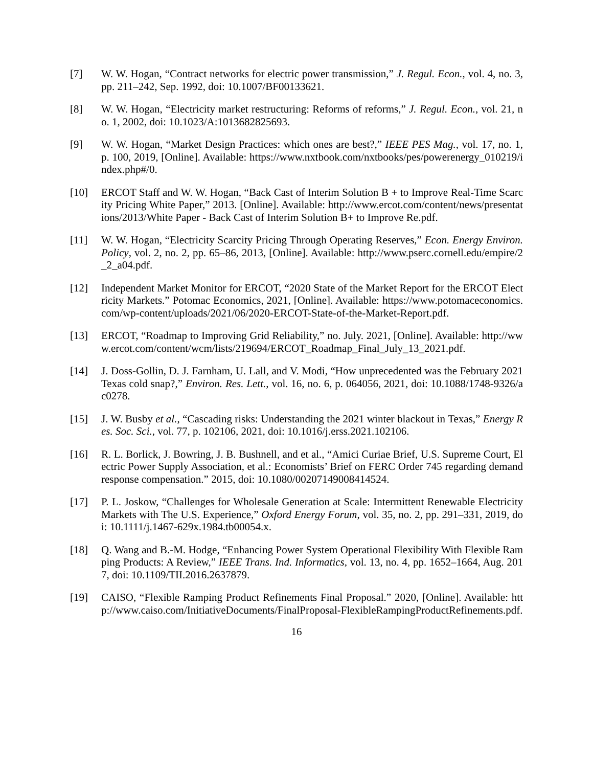[7] W. W. Hogan, “Contract networks for electric power transmission,” J. Regul. Econ., vol. 4, no. 3, pp. 211–242, Sep. 1992, doi: 10.1007/BF00133621.
[8] W. W. Hogan, “Electricity market restructuring: Reforms of reforms,” J. Regul. Econ., vol. 21, no. 1, 2002, doi: 10.1023/A:1013682825693.
[9] W. W. Hogan, “Market Design Practices: which ones are best?,” IEEE PES Mag., vol. 17, no. 1, p. 100, 2019, [Online]. Available: https://www.nxtbook.com/nxtbooks/pes/powerenergy_010219/index.php#/0.
[10] ERCOT Staff and W. W. Hogan, “Back Cast of Interim Solution B + to Improve Real-Time Scarcity Pricing White Paper,” 2013. [Online]. Available: http://www.ercot.com/content/news/presentations/2013/White Paper - Back Cast of Interim Solution B+ to Improve Re.pdf.
[11] W. W. Hogan, “Electricity Scarcity Pricing Through Operating Reserves,” Econ. Energy Environ. Policy, vol. 2, no. 2, pp. 65–86, 2013, [Online]. Available: http://www.pserc.cornell.edu/empire/2_2_a04.pdf.
[12] Independent Market Monitor for ERCOT, “2020 State of the Market Report for the ERCOT Electricity Markets.” Potomac Economics, 2021, [Online]. Available: https://www.potomaceconomics.com/wp-content/uploads/2021/06/2020-ERCOT-State-of-the-Market-Report.pdf.
[13] ERCOT, “Roadmap to Improving Grid Reliability,” no. July. 2021, [Online]. Available: http://www.ercot.com/content/wcm/lists/219694/ERCOT_Roadmap_Final_July_13_2021.pdf.
[14] J. Doss-Gollin, D. J. Farnham, U. Lall, and V. Modi, “How unprecedented was the February 2021 Texas cold snap?,” Environ. Res. Lett., vol. 16, no. 6, p. 064056, 2021, doi: 10.1088/1748-9326/ac0278.
[15] J. W. Busby et al., “Cascading risks: Understanding the 2021 winter blackout in Texas,” Energy Res. Soc. Sci., vol. 77, p. 102106, 2021, doi: 10.1016/j.erss.2021.102106.
[16] R. L. Borlick, J. Bowring, J. B. Bushnell, and et al., “Amici Curiae Brief, U.S. Supreme Court, Electric Power Supply Association, et al.: Economists’ Brief on FERC Order 745 regarding demand response compensation.” 2015, doi: 10.1080/00207149008414524.
[17] P. L. Joskow, “Challenges for Wholesale Generation at Scale: Intermittent Renewable Electricity Markets with The U.S. Experience,” Oxford Energy Forum, vol. 35, no. 2, pp. 291–331, 2019, doi: 10.1111/j.1467-629x.1984.tb00054.x.
[18] Q. Wang and B.-M. Hodge, “Enhancing Power System Operational Flexibility With Flexible Ramping Products: A Review,” IEEE Trans. Ind. Informatics, vol. 13, no. 4, pp. 1652–1664, Aug. 2017, doi: 10.1109/TII.2016.2637879.
[19] CAISO, “Flexible Ramping Product Refinements Final Proposal.” 2020, [Online]. Available: http://www.caiso.com/InitiativeDocuments/FinalProposal-FlexibleRampingProductRefinements.pdf.
16